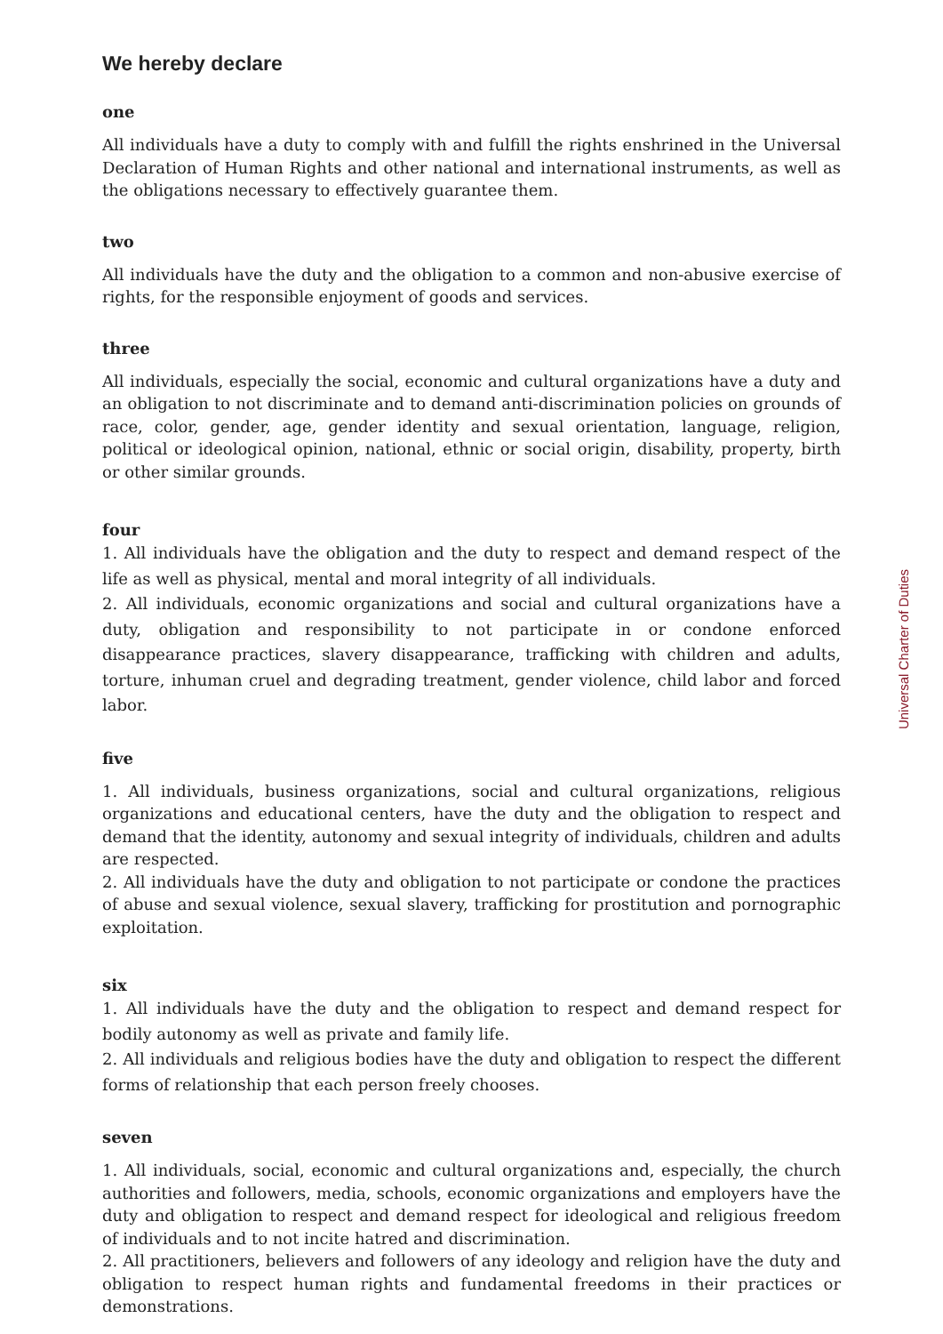We hereby declare
one
All individuals have a duty to comply with and fulfill the rights enshrined in the Universal Declaration of Human Rights and other national and international instruments, as well as the obligations necessary to effectively guarantee them.
two
All individuals have the duty and the obligation to a common and non-abusive exercise of rights, for the responsible enjoyment of goods and services.
three
All individuals, especially the social, economic and cultural organizations have a duty and an obligation to not discriminate and to demand anti-discrimination policies on grounds of race, color, gender, age, gender identity and sexual orientation, language, religion, political or ideological opinion, national, ethnic or social origin, disability, property, birth or other similar grounds.
four
1. All individuals have the obligation and the duty to respect and demand respect of the life as well as physical, mental and moral integrity of all individuals.
2. All individuals, economic organizations and social and cultural organizations have a duty, obligation and responsibility to not participate in or condone enforced disappearance practices, slavery disappearance, trafficking with children and adults, torture, inhuman cruel and degrading treatment, gender violence, child labor and forced labor.
five
1. All individuals, business organizations, social and cultural organizations, religious organizations and educational centers, have the duty and the obligation to respect and demand that the identity, autonomy and sexual integrity of individuals, children and adults are respected.
2. All individuals have the duty and obligation to not participate or condone the practices of abuse and sexual violence, sexual slavery, trafficking for prostitution and pornographic exploitation.
six
1. All individuals have the duty and the obligation to respect and demand respect for bodily autonomy as well as private and family life.
2. All individuals and religious bodies have the duty and obligation to respect the different forms of relationship that each person freely chooses.
seven
1. All individuals, social, economic and cultural organizations and, especially, the church authorities and followers, media, schools, economic organizations and employers have the duty and obligation to respect and demand respect for ideological and religious freedom of individuals and to not incite hatred and discrimination.
2. All practitioners, believers and followers of any ideology and religion have the duty and obligation to respect human rights and fundamental freedoms in their practices or demonstrations.
Universal Charter of Duties